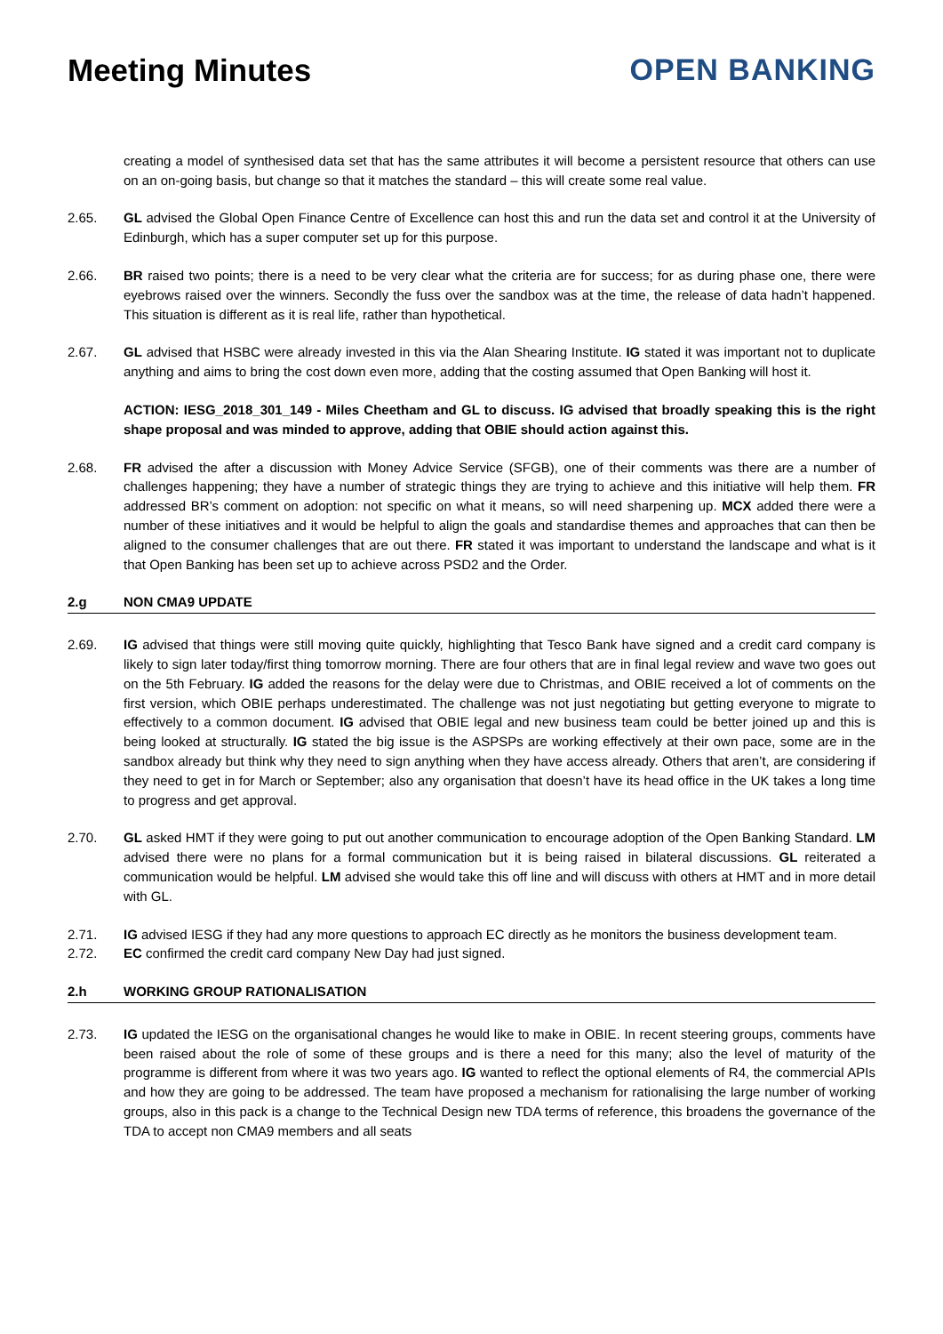Meeting Minutes OPEN BANKING
creating a model of synthesised data set that has the same attributes it will become a persistent resource that others can use on an on-going basis, but change so that it matches the standard – this will create some real value.
2.65. GL advised the Global Open Finance Centre of Excellence can host this and run the data set and control it at the University of Edinburgh, which has a super computer set up for this purpose.
2.66. BR raised two points; there is a need to be very clear what the criteria are for success; for as during phase one, there were eyebrows raised over the winners. Secondly the fuss over the sandbox was at the time, the release of data hadn’t happened. This situation is different as it is real life, rather than hypothetical.
2.67. GL advised that HSBC were already invested in this via the Alan Shearing Institute. IG stated it was important not to duplicate anything and aims to bring the cost down even more, adding that the costing assumed that Open Banking will host it.
ACTION: IESG_2018_301_149 - Miles Cheetham and GL to discuss. IG advised that broadly speaking this is the right shape proposal and was minded to approve, adding that OBIE should action against this.
2.68. FR advised the after a discussion with Money Advice Service (SFGB), one of their comments was there are a number of challenges happening; they have a number of strategic things they are trying to achieve and this initiative will help them. FR addressed BR’s comment on adoption: not specific on what it means, so will need sharpening up. MCX added there were a number of these initiatives and it would be helpful to align the goals and standardise themes and approaches that can then be aligned to the consumer challenges that are out there. FR stated it was important to understand the landscape and what is it that Open Banking has been set up to achieve across PSD2 and the Order.
2.g NON CMA9 UPDATE
2.69. IG advised that things were still moving quite quickly, highlighting that Tesco Bank have signed and a credit card company is likely to sign later today/first thing tomorrow morning. There are four others that are in final legal review and wave two goes out on the 5th February. IG added the reasons for the delay were due to Christmas, and OBIE received a lot of comments on the first version, which OBIE perhaps underestimated. The challenge was not just negotiating but getting everyone to migrate to effectively to a common document. IG advised that OBIE legal and new business team could be better joined up and this is being looked at structurally. IG stated the big issue is the ASPSPs are working effectively at their own pace, some are in the sandbox already but think why they need to sign anything when they have access already. Others that aren’t, are considering if they need to get in for March or September; also any organisation that doesn’t have its head office in the UK takes a long time to progress and get approval.
2.70. GL asked HMT if they were going to put out another communication to encourage adoption of the Open Banking Standard. LM advised there were no plans for a formal communication but it is being raised in bilateral discussions. GL reiterated a communication would be helpful. LM advised she would take this off line and will discuss with others at HMT and in more detail with GL.
2.71. IG advised IESG if they had any more questions to approach EC directly as he monitors the business development team.
2.72. EC confirmed the credit card company New Day had just signed.
2.h WORKING GROUP RATIONALISATION
2.73. IG updated the IESG on the organisational changes he would like to make in OBIE. In recent steering groups, comments have been raised about the role of some of these groups and is there a need for this many; also the level of maturity of the programme is different from where it was two years ago. IG wanted to reflect the optional elements of R4, the commercial APIs and how they are going to be addressed. The team have proposed a mechanism for rationalising the large number of working groups, also in this pack is a change to the Technical Design new TDA terms of reference, this broadens the governance of the TDA to accept non CMA9 members and all seats